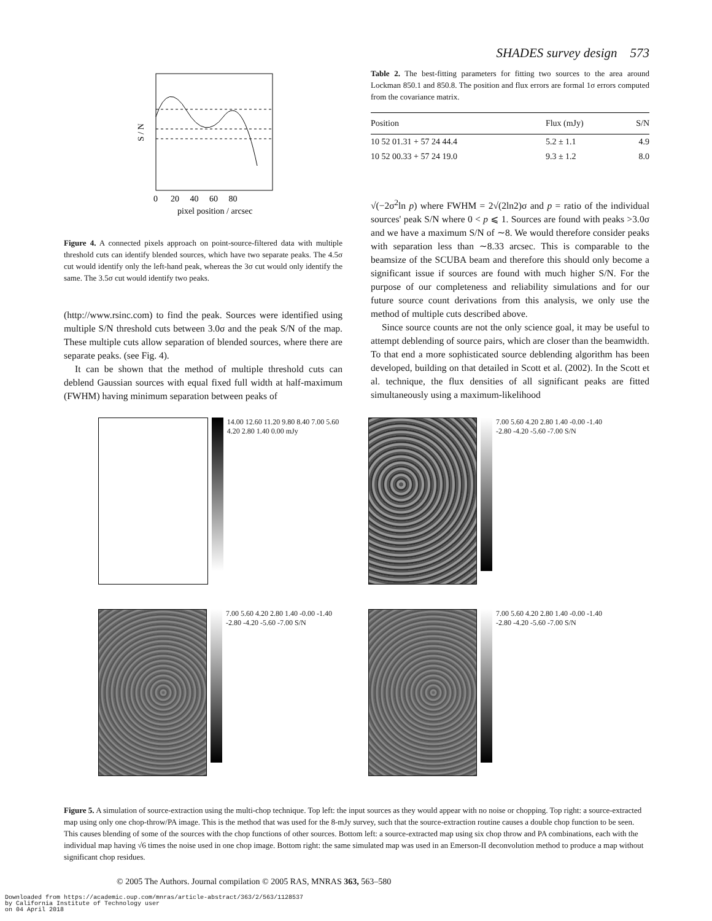SHADES survey design 573
S / N
0 20 40 60 80
pixel position / arcsec
Figure 4. A connected pixels approach on point-source-filtered data with multiple threshold cuts can identify blended sources, which have two separate peaks. The 4.5σ cut would identify only the left-hand peak, whereas the 3σ cut would only identify the same. The 3.5σ cut would identify two peaks.
(http://www.rsinc.com) to find the peak. Sources were identified using multiple S/N threshold cuts between 3.0σ and the peak S/N of the map. These multiple cuts allow separation of blended sources, where there are separate peaks. (see Fig. 4).
It can be shown that the method of multiple threshold cuts can deblend Gaussian sources with equal fixed full width at half-maximum (FWHM) having minimum separation between peaks of
Table 2. The best-fitting parameters for fitting two sources to the area around Lockman 850.1 and 850.8. The position and flux errors are formal 1σ errors computed from the covariance matrix.
| Position | Flux (mJy) | S/N |
| --- | --- | --- |
| 10 52 01.31 + 57 24 44.4 | 5.2 ± 1.1 | 4.9 |
| 10 52 00.33 + 57 24 19.0 | 9.3 ± 1.2 | 8.0 |
√(−2σ<sup>2</sup>ln p) where FWHM = 2√(2ln2)σ and p = ratio of the individual sources' peak S/N where 0 < p ⩽ 1. Sources are found with peaks >3.0σ and we have a maximum S/N of ∼8. We would therefore consider peaks with separation less than ∼8.33 arcsec. This is comparable to the beamsize of the SCUBA beam and therefore this should only become a significant issue if sources are found with much higher S/N. For the purpose of our completeness and reliability simulations and for our future source count derivations from this analysis, we only use the method of multiple cuts described above.
Since source counts are not the only science goal, it may be useful to attempt deblending of source pairs, which are closer than the beamwidth. To that end a more sophisticated source deblending algorithm has been developed, building on that detailed in Scott et al. (2002). In the Scott et al. technique, the flux densities of all significant peaks are fitted simultaneously using a maximum-likelihood
14.00 12.60 11.20 9.80 8.40 7.00 5.60 4.20 2.80 1.40 0.00 mJy
7.00 5.60 4.20 2.80 1.40 -0.00 -1.40 -2.80 -4.20 -5.60 -7.00 S/N
7.00 5.60 4.20 2.80 1.40 -0.00 -1.40 -2.80 -4.20 -5.60 -7.00 S/N
7.00 5.60 4.20 2.80 1.40 -0.00 -1.40 -2.80 -4.20 -5.60 -7.00 S/N
Figure 5. A simulation of source-extraction using the multi-chop technique. Top left: the input sources as they would appear with no noise or chopping. Top right: a source-extracted map using only one chop-throw/PA image. This is the method that was used for the 8-mJy survey, such that the source-extraction routine causes a double chop function to be seen. This causes blending of some of the sources with the chop functions of other sources. Bottom left: a source-extracted map using six chop throw and PA combinations, each with the individual map having √6 times the noise used in one chop image. Bottom right: the same simulated map was used in an Emerson-II deconvolution method to produce a map without significant chop residues.
© 2005 The Authors. Journal compilation © 2005 RAS, MNRAS 363, 563–580
Downloaded from https://academic.oup.com/mnras/article-abstract/363/2/563/1128537
by California Institute of Technology user
on 04 April 2018